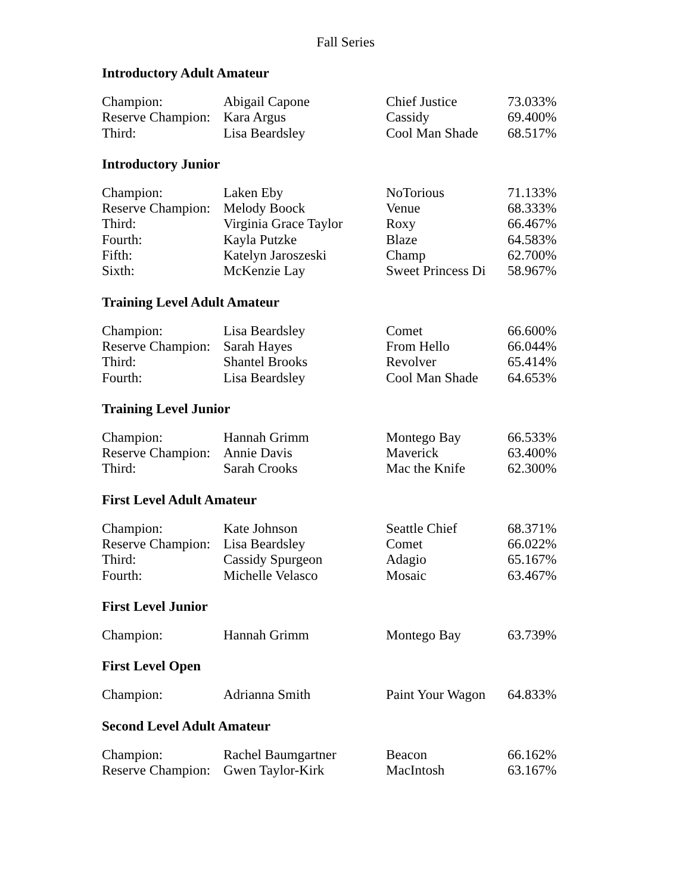Fall Series
Introductory Adult Amateur
| Champion: | Abigail Capone | Chief Justice | 73.033% |
| Reserve Champion: | Kara Argus | Cassidy | 69.400% |
| Third: | Lisa Beardsley | Cool Man Shade | 68.517% |
Introductory Junior
| Champion: | Laken Eby | NoTorious | 71.133% |
| Reserve Champion: | Melody Boock | Venue | 68.333% |
| Third: | Virginia Grace Taylor | Roxy | 66.467% |
| Fourth: | Kayla Putzke | Blaze | 64.583% |
| Fifth: | Katelyn Jaroszeski | Champ | 62.700% |
| Sixth: | McKenzie Lay | Sweet Princess Di | 58.967% |
Training Level Adult Amateur
| Champion: | Lisa Beardsley | Comet | 66.600% |
| Reserve Champion: | Sarah Hayes | From Hello | 66.044% |
| Third: | Shantel Brooks | Revolver | 65.414% |
| Fourth: | Lisa Beardsley | Cool Man Shade | 64.653% |
Training Level Junior
| Champion: | Hannah Grimm | Montego Bay | 66.533% |
| Reserve Champion: | Annie Davis | Maverick | 63.400% |
| Third: | Sarah Crooks | Mac the Knife | 62.300% |
First Level Adult Amateur
| Champion: | Kate Johnson | Seattle Chief | 68.371% |
| Reserve Champion: | Lisa Beardsley | Comet | 66.022% |
| Third: | Cassidy Spurgeon | Adagio | 65.167% |
| Fourth: | Michelle Velasco | Mosaic | 63.467% |
First Level Junior
| Champion: | Hannah Grimm | Montego Bay | 63.739% |
First Level Open
| Champion: | Adrianna Smith | Paint Your Wagon | 64.833% |
Second Level Adult Amateur
| Champion: | Rachel Baumgartner | Beacon | 66.162% |
| Reserve Champion: | Gwen Taylor-Kirk | MacIntosh | 63.167% |